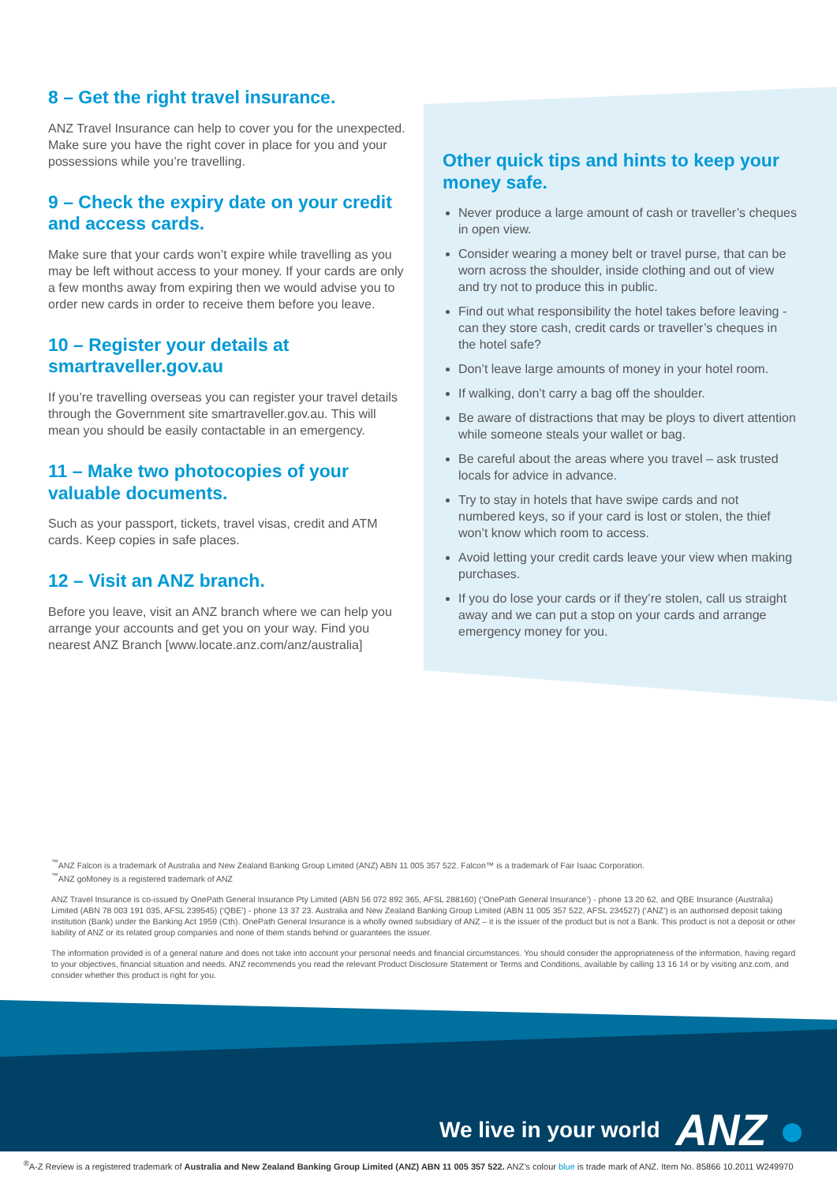8 – Get the right travel insurance.
ANZ Travel Insurance can help to cover you for the unexpected. Make sure you have the right cover in place for you and your possessions while you’re travelling.
9 – Check the expiry date on your credit and access cards.
Make sure that your cards won’t expire while travelling as you may be left without access to your money. If your cards are only a few months away from expiring then we would advise you to order new cards in order to receive them before you leave.
10 – Register your details at smartraveller.gov.au
If you’re travelling overseas you can register your travel details through the Government site smartraveller.gov.au. This will mean you should be easily contactable in an emergency.
11 – Make two photocopies of your valuable documents.
Such as your passport, tickets, travel visas, credit and ATM cards. Keep copies in safe places.
12 – Visit an ANZ branch.
Before you leave, visit an ANZ branch where we can help you arrange your accounts and get you on your way. Find you nearest ANZ Branch [www.locate.anz.com/anz/australia]
Other quick tips and hints to keep your money safe.
Never produce a large amount of cash or traveller’s cheques in open view.
Consider wearing a money belt or travel purse, that can be worn across the shoulder, inside clothing and out of view and try not to produce this in public.
Find out what responsibility the hotel takes before leaving - can they store cash, credit cards or traveller’s cheques in the hotel safe?
Don’t leave large amounts of money in your hotel room.
If walking, don’t carry a bag off the shoulder.
Be aware of distractions that may be ploys to divert attention while someone steals your wallet or bag.
Be careful about the areas where you travel – ask trusted locals for advice in advance.
Try to stay in hotels that have swipe cards and not numbered keys, so if your card is lost or stolen, the thief won’t know which room to access.
Avoid letting your credit cards leave your view when making purchases.
If you do lose your cards or if they’re stolen, call us straight away and we can put a stop on your cards and arrange emergency money for you.
<sup>™</sup>ANZ Falcon is a trademark of Australia and New Zealand Banking Group Limited (ANZ) ABN 11 005 357 522. Falcon™ is a trademark of Fair Isaac Corporation.
<sup>™</sup>ANZ goMoney is a registered trademark of ANZ
ANZ Travel Insurance is co-issued by OnePath General Insurance Pty Limited (ABN 56 072 892 365, AFSL 288160) (‘OnePath General Insurance’) - phone 13 20 62, and QBE Insurance (Australia) Limited (ABN 78 003 191 035, AFSL 239545) (‘QBE’) - phone 13 37 23. Australia and New Zealand Banking Group Limited (ABN 11 005 357 522, AFSL 234527) (‘ANZ’) is an authorised deposit taking institution (Bank) under the Banking Act 1959 (Cth). OnePath General Insurance is a wholly owned subsidiary of ANZ – it is the issuer of the product but is not a Bank. This product is not a deposit or other liability of ANZ or its related group companies and none of them stands behind or guarantees the issuer.
The information provided is of a general nature and does not take into account your personal needs and financial circumstances. You should consider the appropriateness of the information, having regard to your objectives, financial situation and needs. ANZ recommends you read the relevant Product Disclosure Statement or Terms and Conditions, available by calling 13 16 14 or by visiting anz.com, and consider whether this product is right for you.
We live in your world ANZ ●
<sup>®</sup>A-Z Review is a registered trademark of Australia and New Zealand Banking Group Limited (ANZ) ABN 11 005 357 522. ANZ’s colour blue is trade mark of ANZ. Item No. 85866 10.2011 W249970